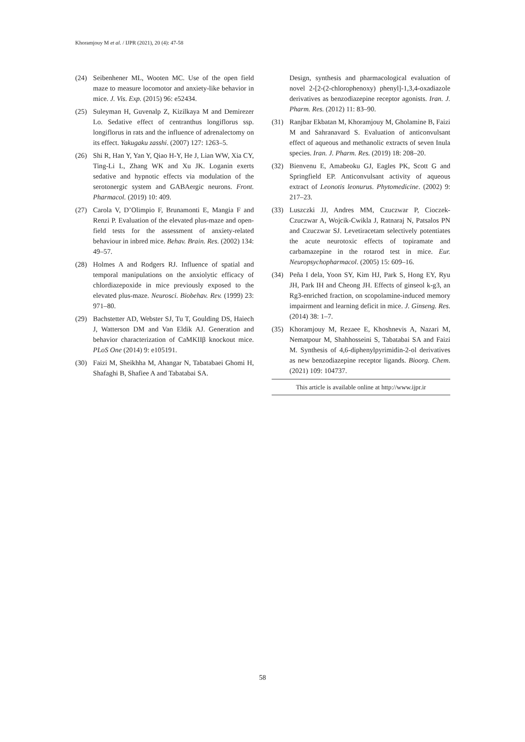Khoramjouy M et al. / IJPR (2021), 20 (4): 47-58
(24) Seibenhener ML, Wooten MC. Use of the open field maze to measure locomotor and anxiety-like behavior in mice. J. Vis. Exp. (2015) 96: e52434.
(25) Suleyman H, Guvenalp Z, Kizilkaya M and Demirezer Lo. Sedative effect of centranthus longiflorus ssp. longiflorus in rats and the influence of adrenalectomy on its effect. Yakugaku zasshi. (2007) 127: 1263–5.
(26) Shi R, Han Y, Yan Y, Qiao H-Y, He J, Lian WW, Xia CY, Ting-Li L, Zhang WK and Xu JK. Loganin exerts sedative and hypnotic effects via modulation of the serotonergic system and GABAergic neurons. Front. Pharmacol. (2019) 10: 409.
(27) Carola V, D’Olimpio F, Brunamonti E, Mangia F and Renzi P. Evaluation of the elevated plus-maze and open-field tests for the assessment of anxiety-related behaviour in inbred mice. Behav. Brain. Res. (2002) 134: 49–57.
(28) Holmes A and Rodgers RJ. Influence of spatial and temporal manipulations on the anxiolytic efficacy of chlordiazepoxide in mice previously exposed to the elevated plus-maze. Neurosci. Biobehav. Rev. (1999) 23: 971–80.
(29) Bachstetter AD, Webster SJ, Tu T, Goulding DS, Haiech J, Watterson DM and Van Eldik AJ. Generation and behavior characterization of CaMKIIβ knockout mice. PLoS One (2014) 9: e105191.
(30) Faizi M, Sheikhha M, Ahangar N, Tabatabaei Ghomi H, Shafaghi B, Shafiee A and Tabatabai SA.
Design, synthesis and pharmacological evaluation of novel 2-[2-(2-chlorophenoxy) phenyl]-1,3,4-oxadiazole derivatives as benzodiazepine receptor agonists. Iran. J. Pharm. Res. (2012) 11: 83–90.
(31) Ranjbar Ekbatan M, Khoramjouy M, Gholamine B, Faizi M and Sahranavard S. Evaluation of anticonvulsant effect of aqueous and methanolic extracts of seven Inula species. Iran. J. Pharm. Res. (2019) 18: 208–20.
(32) Bienvenu E, Amabeoku GJ, Eagles PK, Scott G and Springfield EP. Anticonvulsant activity of aqueous extract of Leonotis leonurus. Phytomedicine. (2002) 9: 217–23.
(33) Luszczki JJ, Andres MM, Czuczwar P, Cioczek-Czuczwar A, Wojcik-Cwikla J, Ratnaraj N, Patsalos PN and Czuczwar SJ. Levetiracetam selectively potentiates the acute neurotoxic effects of topiramate and carbamazepine in the rotarod test in mice. Eur. Neuropsychopharmacol. (2005) 15: 609–16.
(34) Peña I dela, Yoon SY, Kim HJ, Park S, Hong EY, Ryu JH, Park IH and Cheong JH. Effects of ginseol k-g3, an Rg3-enriched fraction, on scopolamine-induced memory impairment and learning deficit in mice. J. Ginseng. Res. (2014) 38: 1–7.
(35) Khoramjouy M, Rezaee E, Khoshnevis A, Nazari M, Nematpour M, Shahhosseini S, Tabatabai SA and Faizi M. Synthesis of 4,6-diphenylpyrimidin-2-ol derivatives as new benzodiazepine receptor ligands. Bioorg. Chem. (2021) 109: 104737.
This article is available online at http://www.ijpr.ir
58